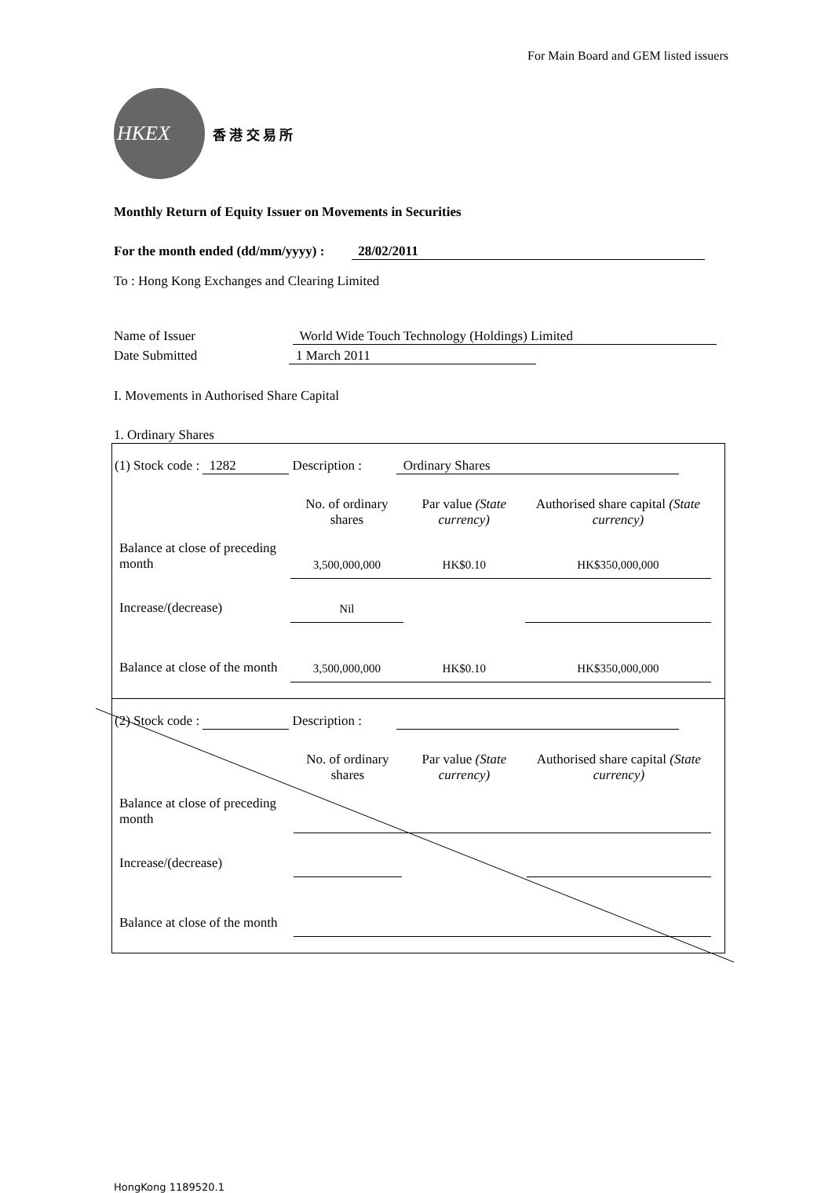For Main Board and GEM listed issuers
HKEX
香 港 交 易 所
Monthly Return of Equity Issuer on Movements in Securities
For the month ended (dd/mm/yyyy) : 28/02/2011
To : Hong Kong Exchanges and Clearing Limited
Name of Issuer World Wide Touch Technology (Holdings) Limited
Date Submitted 1 March 2011
I. Movements in Authorised Share Capital
1. Ordinary Shares
(1) Stock code : 1282 Description : Ordinary Shares
| | No. of ordinary shares | Par value (State currency) | Authorised share capital (State currency) |
| Balance at close of preceding month | 3,500,000,000 | HK$0.10 | HK$350,000,000 |
| Increase/(decrease) | Nil | | |
| Balance at close of the month | 3,500,000,000 | HK$0.10 | HK$350,000,000 |
(2) Stock code : Description :
| | No. of ordinary shares | Par value (State currency) | Authorised share capital (State currency) |
| Balance at close of preceding month | | | |
| Increase/(decrease) | | | |
| Balance at close of the month | | | |
HongKong 1189520.1